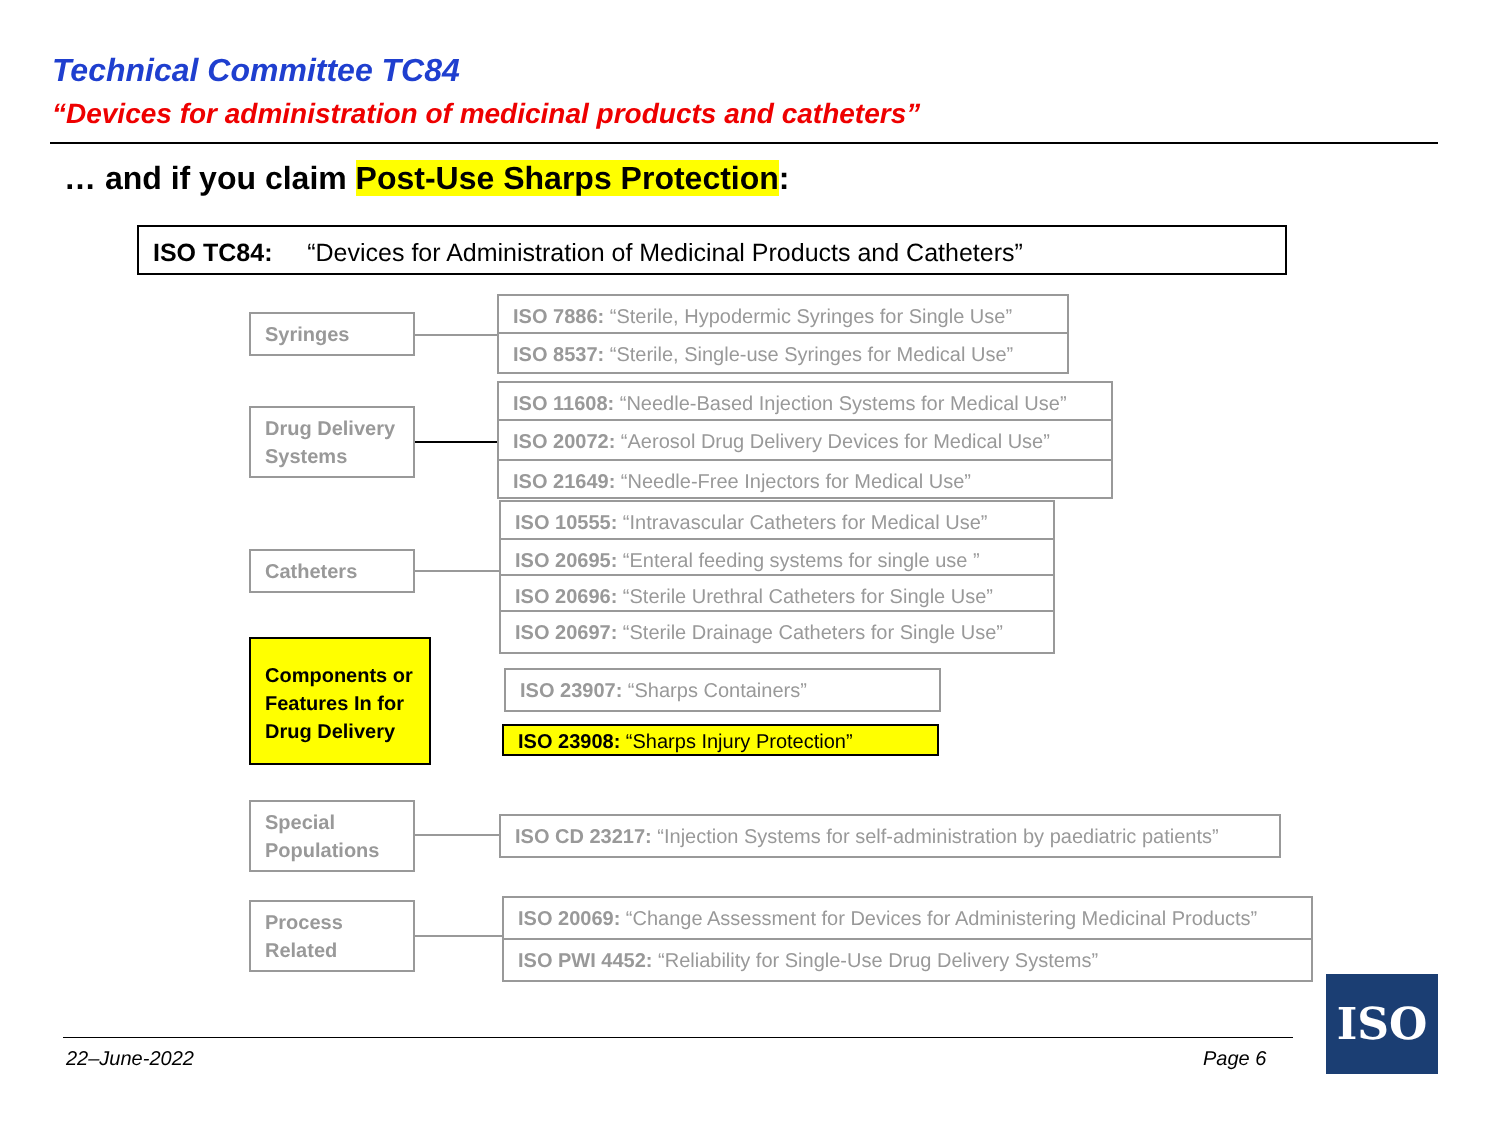Technical Committee TC84
“Devices for administration of medicinal products and catheters”
… and if you claim Post-Use Sharps Protection:
ISO TC84: “Devices for Administration of Medicinal Products and Catheters”
Syringes
ISO 7886: “Sterile, Hypodermic Syringes for Single Use”
ISO 8537: “Sterile, Single-use Syringes for Medical Use”
Drug Delivery Systems
ISO 11608: “Needle-Based Injection Systems for Medical Use”
ISO 20072: “Aerosol Drug Delivery Devices for Medical Use”
ISO 21649: “Needle-Free Injectors for Medical Use”
Catheters
ISO 10555: “Intravascular Catheters for Medical Use”
ISO 20695: “Enteral feeding systems for single use ”
ISO 20696: “Sterile Urethral Catheters for Single Use”
ISO 20697: “Sterile Drainage Catheters for Single Use”
Components or Features In for Drug Delivery
ISO 23907: “Sharps Containers”
ISO 23908: “Sharps Injury Protection”
Special Populations
ISO CD 23217: “Injection Systems for self-administration by paediatric patients”
Process Related
ISO 20069: “Change Assessment for Devices for Administering Medicinal Products”
ISO PWI 4452: “Reliability for Single-Use Drug Delivery Systems”
22–June-2022 Page 6
ISO